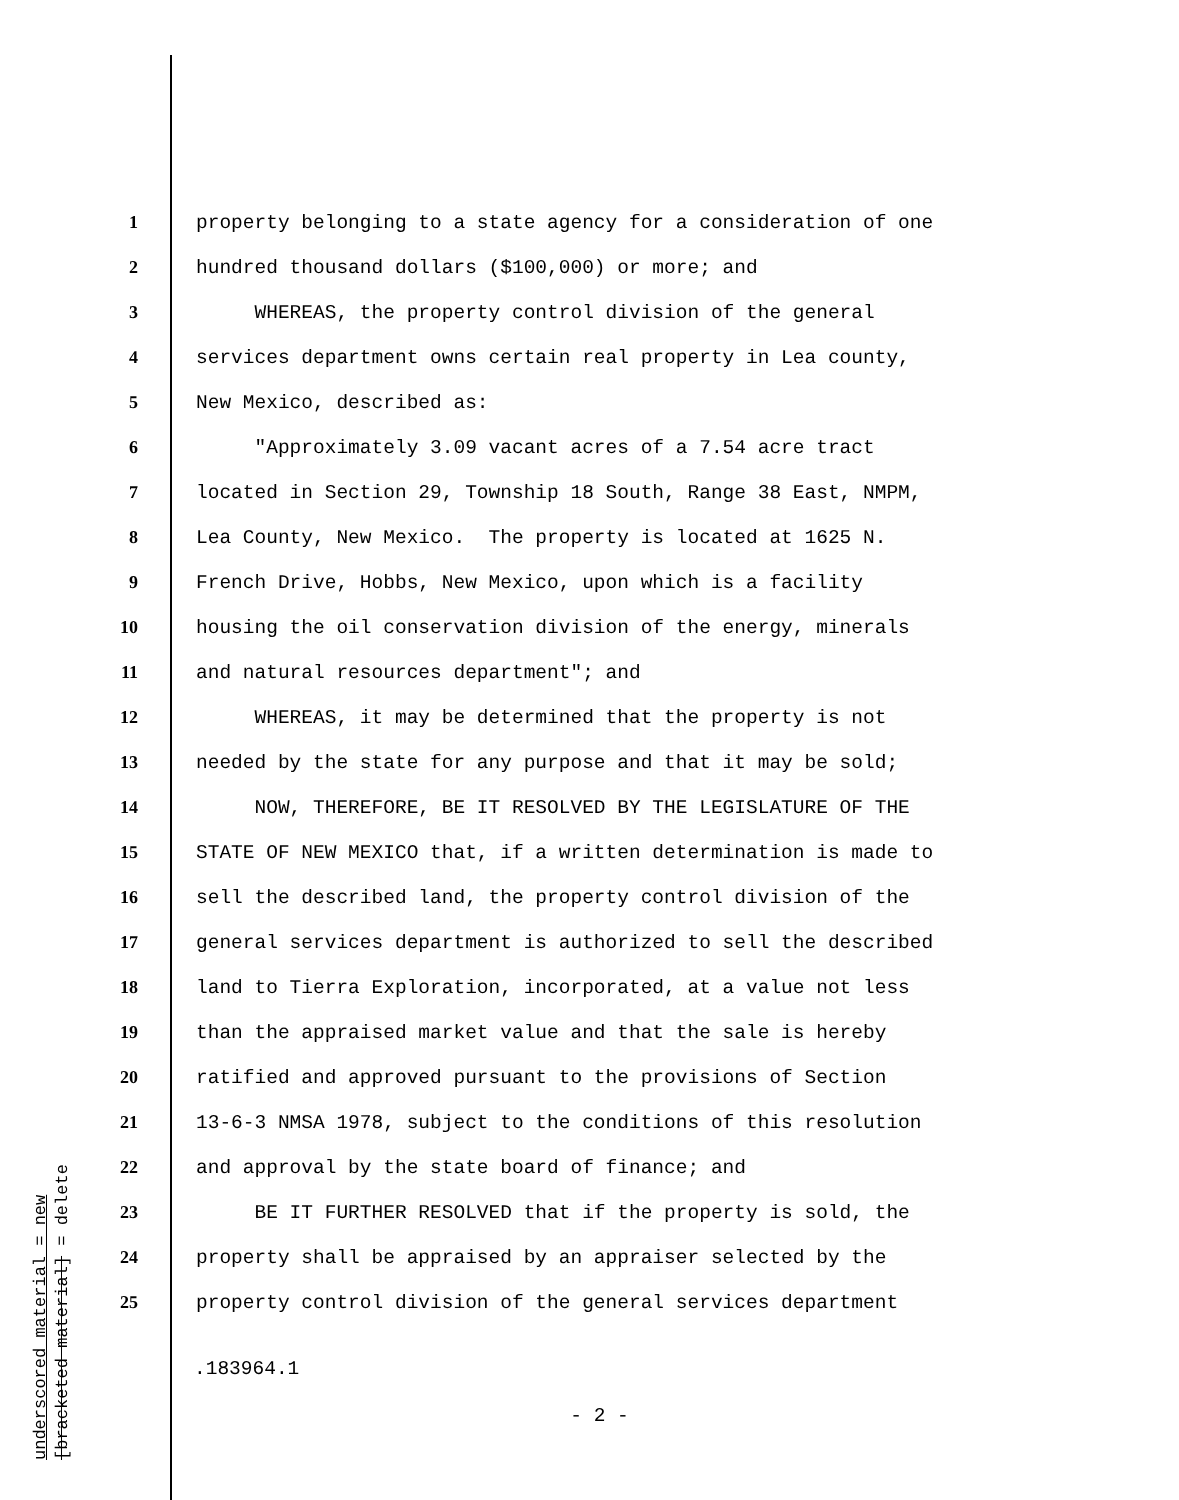underscored material = new
[bracketed material] = delete
1 property belonging to a state agency for a consideration of one
2 hundred thousand dollars ($100,000) or more; and
3 WHEREAS, the property control division of the general
4 services department owns certain real property in Lea county,
5 New Mexico, described as:
6 "Approximately 3.09 vacant acres of a 7.54 acre tract
7 located in Section 29, Township 18 South, Range 38 East, NMPM,
8 Lea County, New Mexico. The property is located at 1625 N.
9 French Drive, Hobbs, New Mexico, upon which is a facility
10 housing the oil conservation division of the energy, minerals
11 and natural resources department"; and
12 WHEREAS, it may be determined that the property is not
13 needed by the state for any purpose and that it may be sold;
14 NOW, THEREFORE, BE IT RESOLVED BY THE LEGISLATURE OF THE
15 STATE OF NEW MEXICO that, if a written determination is made to
16 sell the described land, the property control division of the
17 general services department is authorized to sell the described
18 land to Tierra Exploration, incorporated, at a value not less
19 than the appraised market value and that the sale is hereby
20 ratified and approved pursuant to the provisions of Section
21 13-6-3 NMSA 1978, subject to the conditions of this resolution
22 and approval by the state board of finance; and
23 BE IT FURTHER RESOLVED that if the property is sold, the
24 property shall be appraised by an appraiser selected by the
25 property control division of the general services department
.183964.1
- 2 -